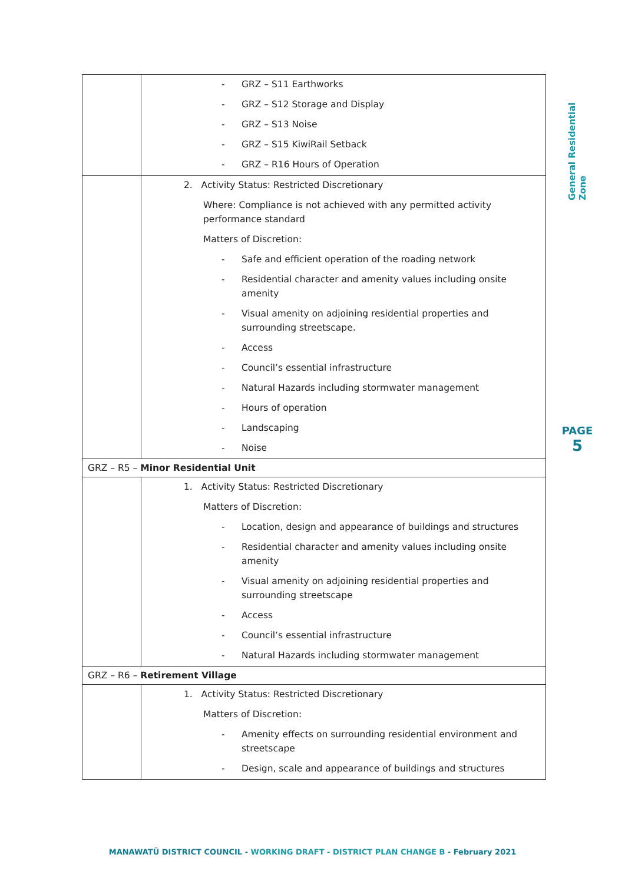| | - GRZ – S11 Earthworks - GRZ – S12 Storage and Display - GRZ – S13 Noise - GRZ – S15 KiwiRail Setback - GRZ – R16 Hours of Operation |
| | 2. Activity Status: Restricted Discretionary Where: Compliance is not achieved with any permitted activity performance standard Matters of Discretion: - Safe and efficient operation of the roading network - Residential character and amenity values including onsite amenity - Visual amenity on adjoining residential properties and surrounding streetscape. - Access - Council’s essential infrastructure - Natural Hazards including stormwater management - Hours of operation - Landscaping - Noise |
| GRZ – R5 – Minor Residential Unit | |
| | 1. Activity Status: Restricted Discretionary Matters of Discretion: - Location, design and appearance of buildings and structures - Residential character and amenity values including onsite amenity - Visual amenity on adjoining residential properties and surrounding streetscape - Access - Council’s essential infrastructure - Natural Hazards including stormwater management |
| GRZ – R6 – Retirement Village | |
| | 1. Activity Status: Restricted Discretionary Matters of Discretion: - Amenity effects on surrounding residential environment and streetscape - Design, scale and appearance of buildings and structures |
General Residential Zone
PAGE
5
MANAWATŪ DISTRICT COUNCIL - WORKING DRAFT - DISTRICT PLAN CHANGE B - February 2021